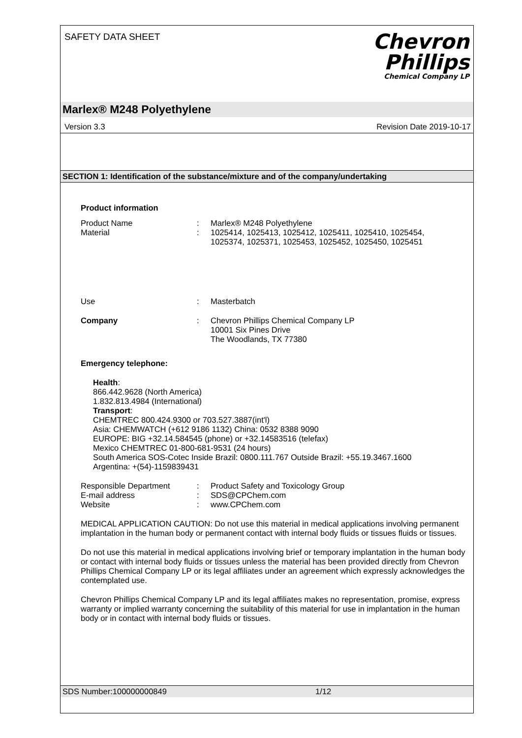SAFETY DATA SHEET
Chevron
Phillips
Chemical Company LP
Marlex® M248 Polyethylene
Version 3.3 Revision Date 2019-10-17
SECTION 1: Identification of the substance/mixture and of the company/undertaking
Product information
Product Name : Marlex® M248 Polyethylene
Material : 1025414, 1025413, 1025412, 1025411, 1025410, 1025454,
1025374, 1025371, 1025453, 1025452, 1025450, 1025451
Use : Masterbatch
Company : Chevron Phillips Chemical Company LP
10001 Six Pines Drive
The Woodlands, TX 77380
Emergency telephone:
Health:
866.442.9628 (North America)
1.832.813.4984 (International)
Transport:
CHEMTREC 800.424.9300 or 703.527.3887(int'l)
Asia: CHEMWATCH (+612 9186 1132) China: 0532 8388 9090
EUROPE: BIG +32.14.584545 (phone) or +32.14583516 (telefax)
Mexico CHEMTREC 01-800-681-9531 (24 hours)
South America SOS-Cotec Inside Brazil: 0800.111.767 Outside Brazil: +55.19.3467.1600
Argentina: +(54)-1159839431
Responsible Department : Product Safety and Toxicology Group
E-mail address : SDS@CPChem.com
Website : www.CPChem.com
MEDICAL APPLICATION CAUTION: Do not use this material in medical applications involving permanent implantation in the human body or permanent contact with internal body fluids or tissues fluids or tissues.
Do not use this material in medical applications involving brief or temporary implantation in the human body or contact with internal body fluids or tissues unless the material has been provided directly from Chevron Phillips Chemical Company LP or its legal affiliates under an agreement which expressly acknowledges the contemplated use.
Chevron Phillips Chemical Company LP and its legal affiliates makes no representation, promise, express warranty or implied warranty concerning the suitability of this material for use in implantation in the human body or in contact with internal body fluids or tissues.
SDS Number:100000000849 1/12